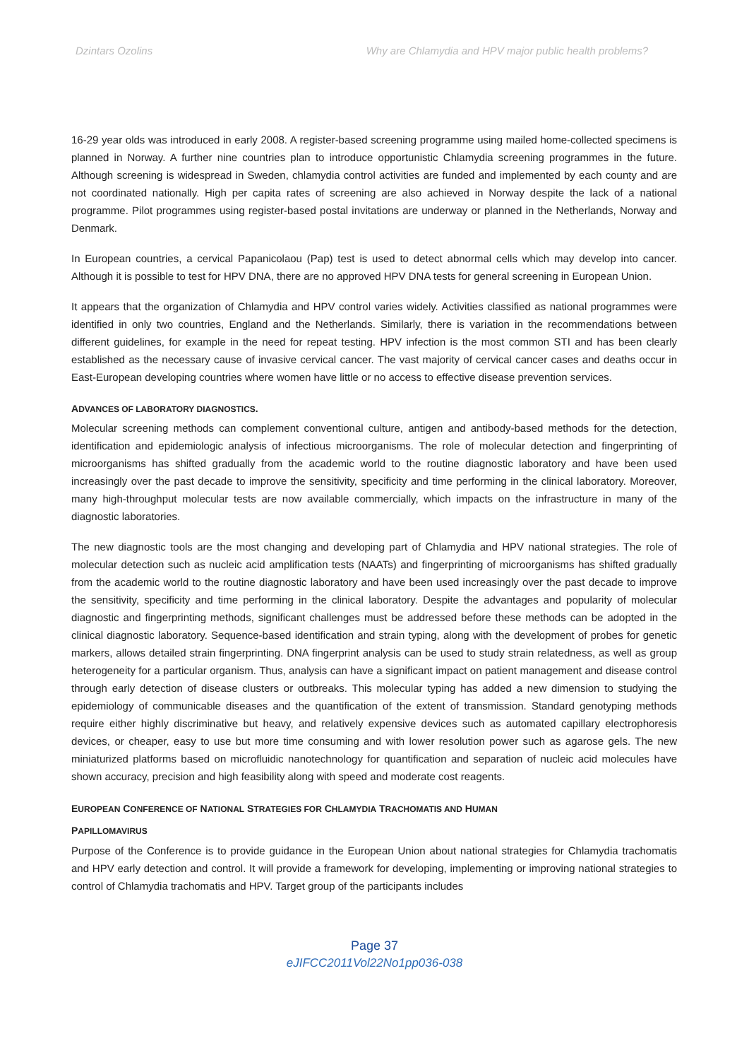Dzintars Ozolins Why are Chlamydia and HPV major public health problems?
16-29 year olds was introduced in early 2008. A register-based screening programme using mailed home-collected specimens is planned in Norway. A further nine countries plan to introduce opportunistic Chlamydia screening programmes in the future. Although screening is widespread in Sweden, chlamydia control activities are funded and implemented by each county and are not coordinated nationally. High per capita rates of screening are also achieved in Norway despite the lack of a national programme. Pilot programmes using register-based postal invitations are underway or planned in the Netherlands, Norway and Denmark.
In European countries, a cervical Papanicolaou (Pap) test is used to detect abnormal cells which may develop into cancer. Although it is possible to test for HPV DNA, there are no approved HPV DNA tests for general screening in European Union.
It appears that the organization of Chlamydia and HPV control varies widely. Activities classified as national programmes were identified in only two countries, England and the Netherlands. Similarly, there is variation in the recommendations between different guidelines, for example in the need for repeat testing. HPV infection is the most common STI and has been clearly established as the necessary cause of invasive cervical cancer. The vast majority of cervical cancer cases and deaths occur in East-European developing countries where women have little or no access to effective disease prevention services.
ADVANCES OF LABORATORY DIAGNOSTICS.
Molecular screening methods can complement conventional culture, antigen and antibody-based methods for the detection, identification and epidemiologic analysis of infectious microorganisms. The role of molecular detection and fingerprinting of microorganisms has shifted gradually from the academic world to the routine diagnostic laboratory and have been used increasingly over the past decade to improve the sensitivity, specificity and time performing in the clinical laboratory. Moreover, many high-throughput molecular tests are now available commercially, which impacts on the infrastructure in many of the diagnostic laboratories.
The new diagnostic tools are the most changing and developing part of Chlamydia and HPV national strategies. The role of molecular detection such as nucleic acid amplification tests (NAATs) and fingerprinting of microorganisms has shifted gradually from the academic world to the routine diagnostic laboratory and have been used increasingly over the past decade to improve the sensitivity, specificity and time performing in the clinical laboratory. Despite the advantages and popularity of molecular diagnostic and fingerprinting methods, significant challenges must be addressed before these methods can be adopted in the clinical diagnostic laboratory. Sequence-based identification and strain typing, along with the development of probes for genetic markers, allows detailed strain fingerprinting. DNA fingerprint analysis can be used to study strain relatedness, as well as group heterogeneity for a particular organism. Thus, analysis can have a significant impact on patient management and disease control through early detection of disease clusters or outbreaks. This molecular typing has added a new dimension to studying the epidemiology of communicable diseases and the quantification of the extent of transmission. Standard genotyping methods require either highly discriminative but heavy, and relatively expensive devices such as automated capillary electrophoresis devices, or cheaper, easy to use but more time consuming and with lower resolution power such as agarose gels. The new miniaturized platforms based on microfluidic nanotechnology for quantification and separation of nucleic acid molecules have shown accuracy, precision and high feasibility along with speed and moderate cost reagents.
EUROPEAN CONFERENCE OF NATIONAL STRATEGIES FOR CHLAMYDIA TRACHOMATIS AND HUMAN
PAPILLOMAVIRUS
Purpose of the Conference is to provide guidance in the European Union about national strategies for Chlamydia trachomatis and HPV early detection and control. It will provide a framework for developing, implementing or improving national strategies to control of Chlamydia trachomatis and HPV. Target group of the participants includes
Page 37
eJIFCC2011Vol22No1pp036-038